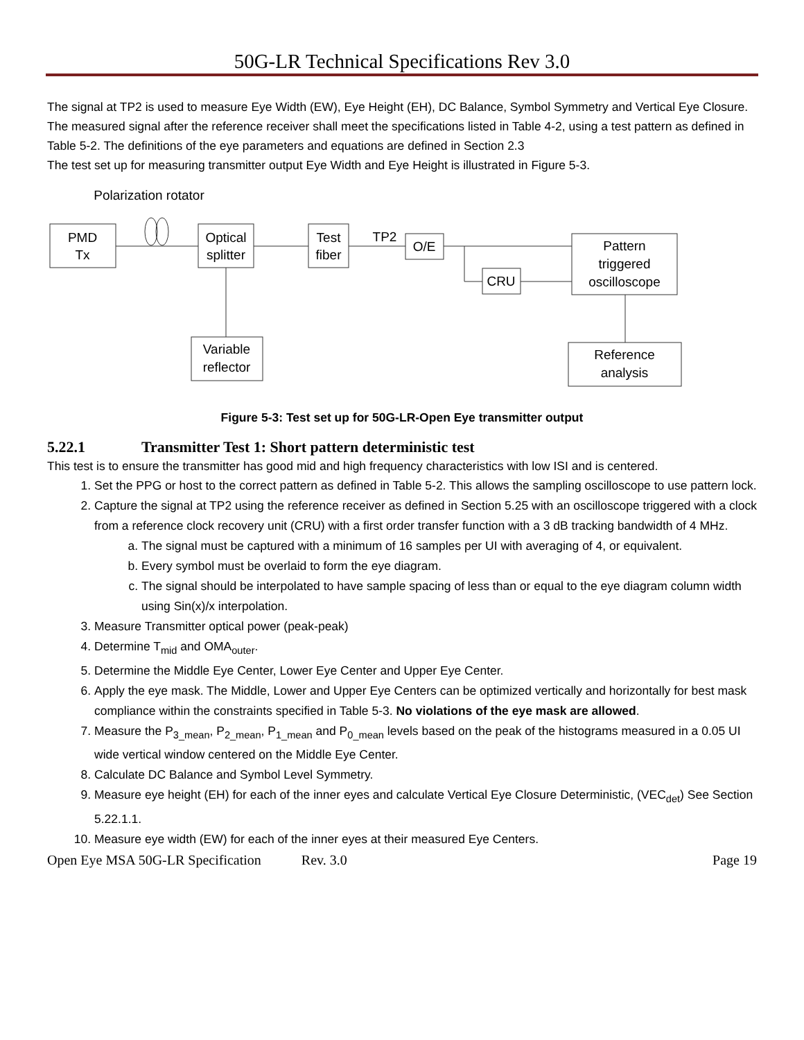50G-LR Technical Specifications Rev 3.0
The signal at TP2 is used to measure Eye Width (EW), Eye Height (EH), DC Balance, Symbol Symmetry and Vertical Eye Closure. The measured signal after the reference receiver shall meet the specifications listed in Table 4-2, using a test pattern as defined in Table 5-2. The definitions of the eye parameters and equations are defined in Section 2.3
The test set up for measuring transmitter output Eye Width and Eye Height is illustrated in Figure 5-3.
PMD
Tx
Optical
splitter
Test
fiber
O/E
CRU
Pattern
triggered
oscilloscope
Variable
reflector
Reference
analysis
Polarization rotator
TP2
Figure 5-3: Test set up for 50G-LR-Open Eye transmitter output
5.22.1 Transmitter Test 1: Short pattern deterministic test
This test is to ensure the transmitter has good mid and high frequency characteristics with low ISI and is centered.
1. Set the PPG or host to the correct pattern as defined in Table 5-2. This allows the sampling oscilloscope to use pattern lock.
2. Capture the signal at TP2 using the reference receiver as defined in Section 5.25 with an oscilloscope triggered with a clock from a reference clock recovery unit (CRU) with a first order transfer function with a 3 dB tracking bandwidth of 4 MHz.
a. The signal must be captured with a minimum of 16 samples per UI with averaging of 4, or equivalent.
b. Every symbol must be overlaid to form the eye diagram.
c. The signal should be interpolated to have sample spacing of less than or equal to the eye diagram column width using Sin(x)/x interpolation.
3. Measure Transmitter optical power (peak-peak)
4. Determine T<sub>mid</sub> and OMA<sub>outer</sub>.
5. Determine the Middle Eye Center, Lower Eye Center and Upper Eye Center.
6. Apply the eye mask. The Middle, Lower and Upper Eye Centers can be optimized vertically and horizontally for best mask compliance within the constraints specified in Table 5-3. No violations of the eye mask are allowed.
7. Measure the P<sub>3_mean</sub>, P<sub>2_mean</sub>, P<sub>1_mean</sub> and P<sub>0_mean</sub> levels based on the peak of the histograms measured in a 0.05 UI wide vertical window centered on the Middle Eye Center.
8. Calculate DC Balance and Symbol Level Symmetry.
9. Measure eye height (EH) for each of the inner eyes and calculate Vertical Eye Closure Deterministic, (VEC<sub>det</sub>) See Section 5.22.1.1.
10. Measure eye width (EW) for each of the inner eyes at their measured Eye Centers.
Open Eye MSA 50G-LR Specification Rev. 3.0 Page 19